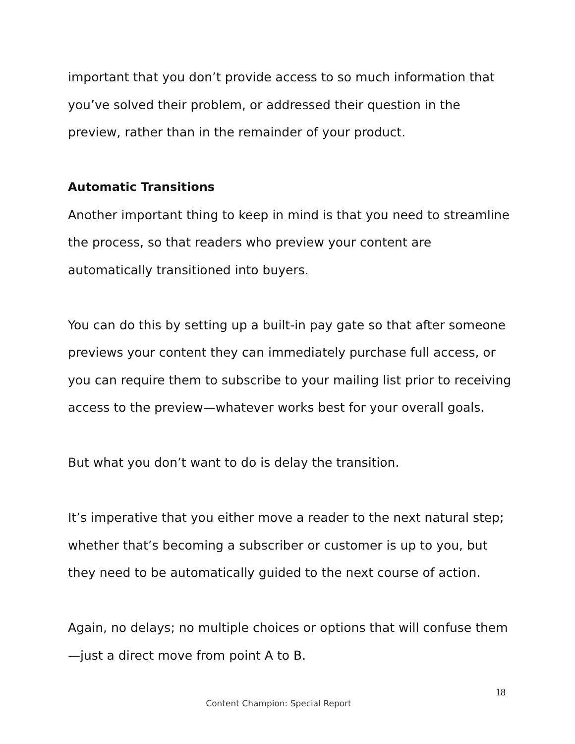important that you don’t provide access to so much information that you’ve solved their problem, or addressed their question in the preview, rather than in the remainder of your product.
Automatic Transitions
Another important thing to keep in mind is that you need to streamline the process, so that readers who preview your content are automatically transitioned into buyers.
You can do this by setting up a built-in pay gate so that after someone previews your content they can immediately purchase full access, or you can require them to subscribe to your mailing list prior to receiving access to the preview—whatever works best for your overall goals.
But what you don’t want to do is delay the transition.
It’s imperative that you either move a reader to the next natural step; whether that’s becoming a subscriber or customer is up to you, but they need to be automatically guided to the next course of action.
Again, no delays; no multiple choices or options that will confuse them—just a direct move from point A to B.
18
Content Champion: Special Report